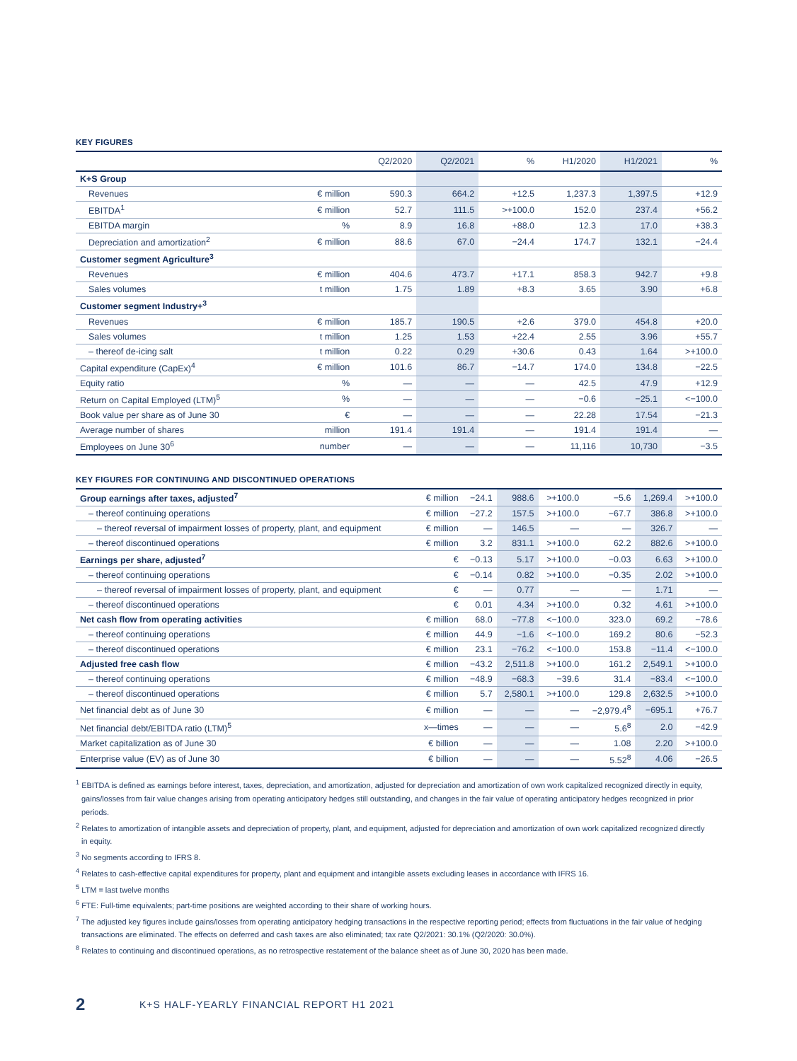KEY FIGURES
| | | Q2/2020 | Q2/2021 | % | H1/2020 | H1/2021 | % |
| --- | --- | --- | --- | --- | --- | --- | --- |
| K+S Group | | | | | | | |
| Revenues | € million | 590.3 | 664.2 | +12.5 | 1,237.3 | 1,397.5 | +12.9 |
| EBITDA<sup>1</sup> | € million | 52.7 | 111.5 | >+100.0 | 152.0 | 237.4 | +56.2 |
| EBITDA margin | % | 8.9 | 16.8 | +88.0 | 12.3 | 17.0 | +38.3 |
| Depreciation and amortization<sup>2</sup> | € million | 88.6 | 67.0 | −24.4 | 174.7 | 132.1 | −24.4 |
| Customer segment Agriculture<sup>3</sup> | | | | | | | |
| Revenues | € million | 404.6 | 473.7 | +17.1 | 858.3 | 942.7 | +9.8 |
| Sales volumes | t million | 1.75 | 1.89 | +8.3 | 3.65 | 3.90 | +6.8 |
| Customer segment Industry+<sup>3</sup> | | | | | | | |
| Revenues | € million | 185.7 | 190.5 | +2.6 | 379.0 | 454.8 | +20.0 |
| Sales volumes | t million | 1.25 | 1.53 | +22.4 | 2.55 | 3.96 | +55.7 |
| – thereof de-icing salt | t million | 0.22 | 0.29 | +30.6 | 0.43 | 1.64 | >+100.0 |
| Capital expenditure (CapEx)<sup>4</sup> | € million | 101.6 | 86.7 | −14.7 | 174.0 | 134.8 | −22.5 |
| Equity ratio | % | — | — | — | 42.5 | 47.9 | +12.9 |
| Return on Capital Employed (LTM)<sup>5</sup> | % | — | — | — | −0.6 | −25.1 | <−100.0 |
| Book value per share as of June 30 | € | — | — | — | 22.28 | 17.54 | −21.3 |
| Average number of shares | million | 191.4 | 191.4 | — | 191.4 | 191.4 | — |
| Employees on June 30<sup>6</sup> | number | — | — | — | 11,116 | 10,730 | −3.5 |
KEY FIGURES FOR CONTINUING AND DISCONTINUED OPERATIONS
| Group earnings after taxes, adjusted<sup>7</sup> | € million | −24.1 | 988.6 | >+100.0 | −5.6 | 1,269.4 | >+100.0 |
| – thereof continuing operations | € million | −27.2 | 157.5 | >+100.0 | −67.7 | 386.8 | >+100.0 |
| – thereof reversal of impairment losses of property, plant, and equipment | € million | — | 146.5 | — | — | 326.7 | — |
| – thereof discontinued operations | € million | 3.2 | 831.1 | >+100.0 | 62.2 | 882.6 | >+100.0 |
| Earnings per share, adjusted<sup>7</sup> | € | −0.13 | 5.17 | >+100.0 | −0.03 | 6.63 | >+100.0 |
| – thereof continuing operations | € | −0.14 | 0.82 | >+100.0 | −0.35 | 2.02 | >+100.0 |
| – thereof reversal of impairment losses of property, plant, and equipment | € | — | 0.77 | — | — | 1.71 | — |
| – thereof discontinued operations | € | 0.01 | 4.34 | >+100.0 | 0.32 | 4.61 | >+100.0 |
| Net cash flow from operating activities | € million | 68.0 | −77.8 | <−100.0 | 323.0 | 69.2 | −78.6 |
| – thereof continuing operations | € million | 44.9 | −1.6 | <−100.0 | 169.2 | 80.6 | −52.3 |
| – thereof discontinued operations | € million | 23.1 | −76.2 | <−100.0 | 153.8 | −11.4 | <−100.0 |
| Adjusted free cash flow | € million | −43.2 | 2,511.8 | >+100.0 | 161.2 | 2,549.1 | >+100.0 |
| – thereof continuing operations | € million | −48.9 | −68.3 | −39.6 | 31.4 | −83.4 | <−100.0 |
| – thereof discontinued operations | € million | 5.7 | 2,580.1 | >+100.0 | 129.8 | 2,632.5 | >+100.0 |
| Net financial debt as of June 30 | € million | — | — | — | −2,979.4<sup>8</sup> | −695.1 | +76.7 |
| Net financial debt/EBITDA ratio (LTM)<sup>5</sup> | x—times | — | — | — | 5.6<sup>8</sup> | 2.0 | −42.9 |
| Market capitalization as of June 30 | € billion | — | — | — | 1.08 | 2.20 | >+100.0 |
| Enterprise value (EV) as of June 30 | € billion | — | — | — | 5.52<sup>8</sup> | 4.06 | −26.5 |
<sup>1</sup> EBITDA is defined as earnings before interest, taxes, depreciation, and amortization, adjusted for depreciation and amortization of own work capitalized recognized directly in equity, gains/losses from fair value changes arising from operating anticipatory hedges still outstanding, and changes in the fair value of operating anticipatory hedges recognized in prior periods.
<sup>2</sup> Relates to amortization of intangible assets and depreciation of property, plant, and equipment, adjusted for depreciation and amortization of own work capitalized recognized directly in equity.
<sup>3</sup> No segments according to IFRS 8.
<sup>4</sup> Relates to cash-effective capital expenditures for property, plant and equipment and intangible assets excluding leases in accordance with IFRS 16.
<sup>5</sup> LTM = last twelve months
<sup>6</sup> FTE: Full-time equivalents; part-time positions are weighted according to their share of working hours.
<sup>7</sup> The adjusted key figures include gains/losses from operating anticipatory hedging transactions in the respective reporting period; effects from fluctuations in the fair value of hedging transactions are eliminated. The effects on deferred and cash taxes are also eliminated; tax rate Q2/2021: 30.1% (Q2/2020: 30.0%).
<sup>8</sup> Relates to continuing and discontinued operations, as no retrospective restatement of the balance sheet as of June 30, 2020 has been made.
2 K+S HALF-YEARLY FINANCIAL REPORT H1 2021